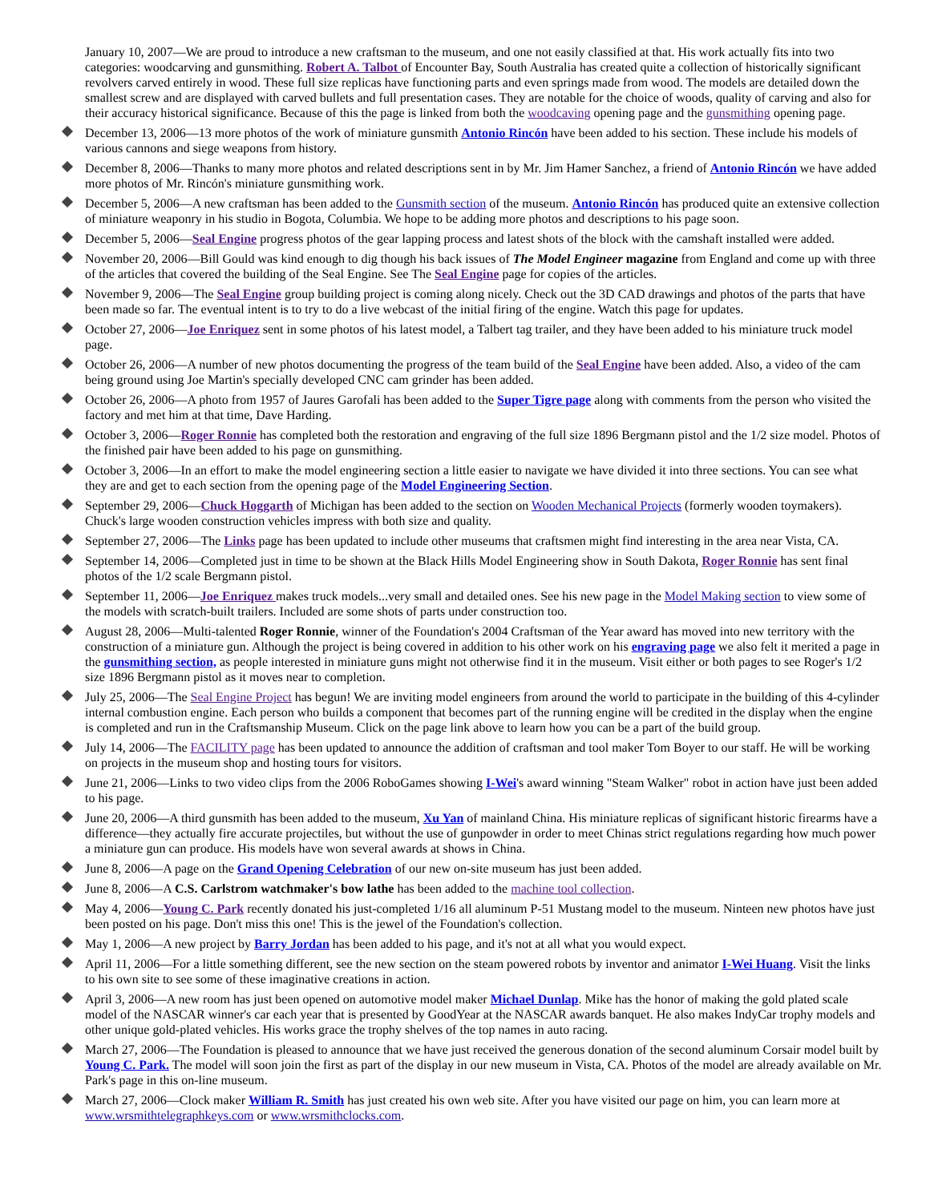January 10, 2007—We are proud to introduce a new craftsman to the museum, and one not easily classified at that. His work actually fits into two categories: woodcarving and gunsmithing. Robert A. Talbot of Encounter Bay, South Australia has created quite a collection of historically significant revolvers carved entirely in wood. These full size replicas have functioning parts and even springs made from wood. The models are detailed down the smallest screw and are displayed with carved bullets and full presentation cases. They are notable for the choice of woods, quality of carving and also for their accuracy historical significance. Because of this the page is linked from both the woodcaving opening page and the gunsmithing opening page.
December 13, 2006—13 more photos of the work of miniature gunsmith Antonio Rincón have been added to his section. These include his models of various cannons and siege weapons from history.
December 8, 2006—Thanks to many more photos and related descriptions sent in by Mr. Jim Hamer Sanchez, a friend of Antonio Rincón we have added more photos of Mr. Rincón's miniature gunsmithing work.
December 5, 2006—A new craftsman has been added to the Gunsmith section of the museum. Antonio Rincón has produced quite an extensive collection of miniature weaponry in his studio in Bogota, Columbia. We hope to be adding more photos and descriptions to his page soon.
December 5, 2006—Seal Engine progress photos of the gear lapping process and latest shots of the block with the camshaft installed were added.
November 20, 2006—Bill Gould was kind enough to dig though his back issues of The Model Engineer magazine from England and come up with three of the articles that covered the building of the Seal Engine. See The Seal Engine page for copies of the articles.
November 9, 2006—The Seal Engine group building project is coming along nicely. Check out the 3D CAD drawings and photos of the parts that have been made so far. The eventual intent is to try to do a live webcast of the initial firing of the engine. Watch this page for updates.
October 27, 2006—Joe Enriquez sent in some photos of his latest model, a Talbert tag trailer, and they have been added to his miniature truck model page.
October 26, 2006—A number of new photos documenting the progress of the team build of the Seal Engine have been added. Also, a video of the cam being ground using Joe Martin's specially developed CNC cam grinder has been added.
October 26, 2006—A photo from 1957 of Jaures Garofali has been added to the Super Tigre page along with comments from the person who visited the factory and met him at that time, Dave Harding.
October 3, 2006—Roger Ronnie has completed both the restoration and engraving of the full size 1896 Bergmann pistol and the 1/2 size model. Photos of the finished pair have been added to his page on gunsmithing.
October 3, 2006—In an effort to make the model engineering section a little easier to navigate we have divided it into three sections. You can see what they are and get to each section from the opening page of the Model Engineering Section.
September 29, 2006—Chuck Hoggarth of Michigan has been added to the section on Wooden Mechanical Projects (formerly wooden toymakers). Chuck's large wooden construction vehicles impress with both size and quality.
September 27, 2006—The Links page has been updated to include other museums that craftsmen might find interesting in the area near Vista, CA.
September 14, 2006—Completed just in time to be shown at the Black Hills Model Engineering show in South Dakota, Roger Ronnie has sent final photos of the 1/2 scale Bergmann pistol.
September 11, 2006—Joe Enriquez makes truck models...very small and detailed ones. See his new page in the Model Making section to view some of the models with scratch-built trailers. Included are some shots of parts under construction too.
August 28, 2006—Multi-talented Roger Ronnie, winner of the Foundation's 2004 Craftsman of the Year award has moved into new territory with the construction of a miniature gun. Although the project is being covered in addition to his other work on his engraving page we also felt it merited a page in the gunsmithing section, as people interested in miniature guns might not otherwise find it in the museum. Visit either or both pages to see Roger's 1/2 size 1896 Bergmann pistol as it moves near to completion.
July 25, 2006—The Seal Engine Project has begun! We are inviting model engineers from around the world to participate in the building of this 4-cylinder internal combustion engine. Each person who builds a component that becomes part of the running engine will be credited in the display when the engine is completed and run in the Craftsmanship Museum. Click on the page link above to learn how you can be a part of the build group.
July 14, 2006—The FACILITY page has been updated to announce the addition of craftsman and tool maker Tom Boyer to our staff. He will be working on projects in the museum shop and hosting tours for visitors.
June 21, 2006—Links to two video clips from the 2006 RoboGames showing I-Wei's award winning "Steam Walker" robot in action have just been added to his page.
June 20, 2006—A third gunsmith has been added to the museum, Xu Yan of mainland China. His miniature replicas of significant historic firearms have a difference—they actually fire accurate projectiles, but without the use of gunpowder in order to meet Chinas strict regulations regarding how much power a miniature gun can produce. His models have won several awards at shows in China.
June 8, 2006—A page on the Grand Opening Celebration of our new on-site museum has just been added.
June 8, 2006—A C.S. Carlstrom watchmaker's bow lathe has been added to the machine tool collection.
May 4, 2006—Young C. Park recently donated his just-completed 1/16 all aluminum P-51 Mustang model to the museum. Ninteen new photos have just been posted on his page. Don't miss this one! This is the jewel of the Foundation's collection.
May 1, 2006—A new project by Barry Jordan has been added to his page, and it's not at all what you would expect.
April 11, 2006—For a little something different, see the new section on the steam powered robots by inventor and animator I-Wei Huang. Visit the links to his own site to see some of these imaginative creations in action.
April 3, 2006—A new room has just been opened on automotive model maker Michael Dunlap. Mike has the honor of making the gold plated scale model of the NASCAR winner's car each year that is presented by GoodYear at the NASCAR awards banquet. He also makes IndyCar trophy models and other unique gold-plated vehicles. His works grace the trophy shelves of the top names in auto racing.
March 27, 2006—The Foundation is pleased to announce that we have just received the generous donation of the second aluminum Corsair model built by Young C. Park. The model will soon join the first as part of the display in our new museum in Vista, CA. Photos of the model are already available on Mr. Park's page in this on-line museum.
March 27, 2006—Clock maker William R. Smith has just created his own web site. After you have visited our page on him, you can learn more at www.wrsmithtelegraphkeys.com or www.wrsmithclocks.com.